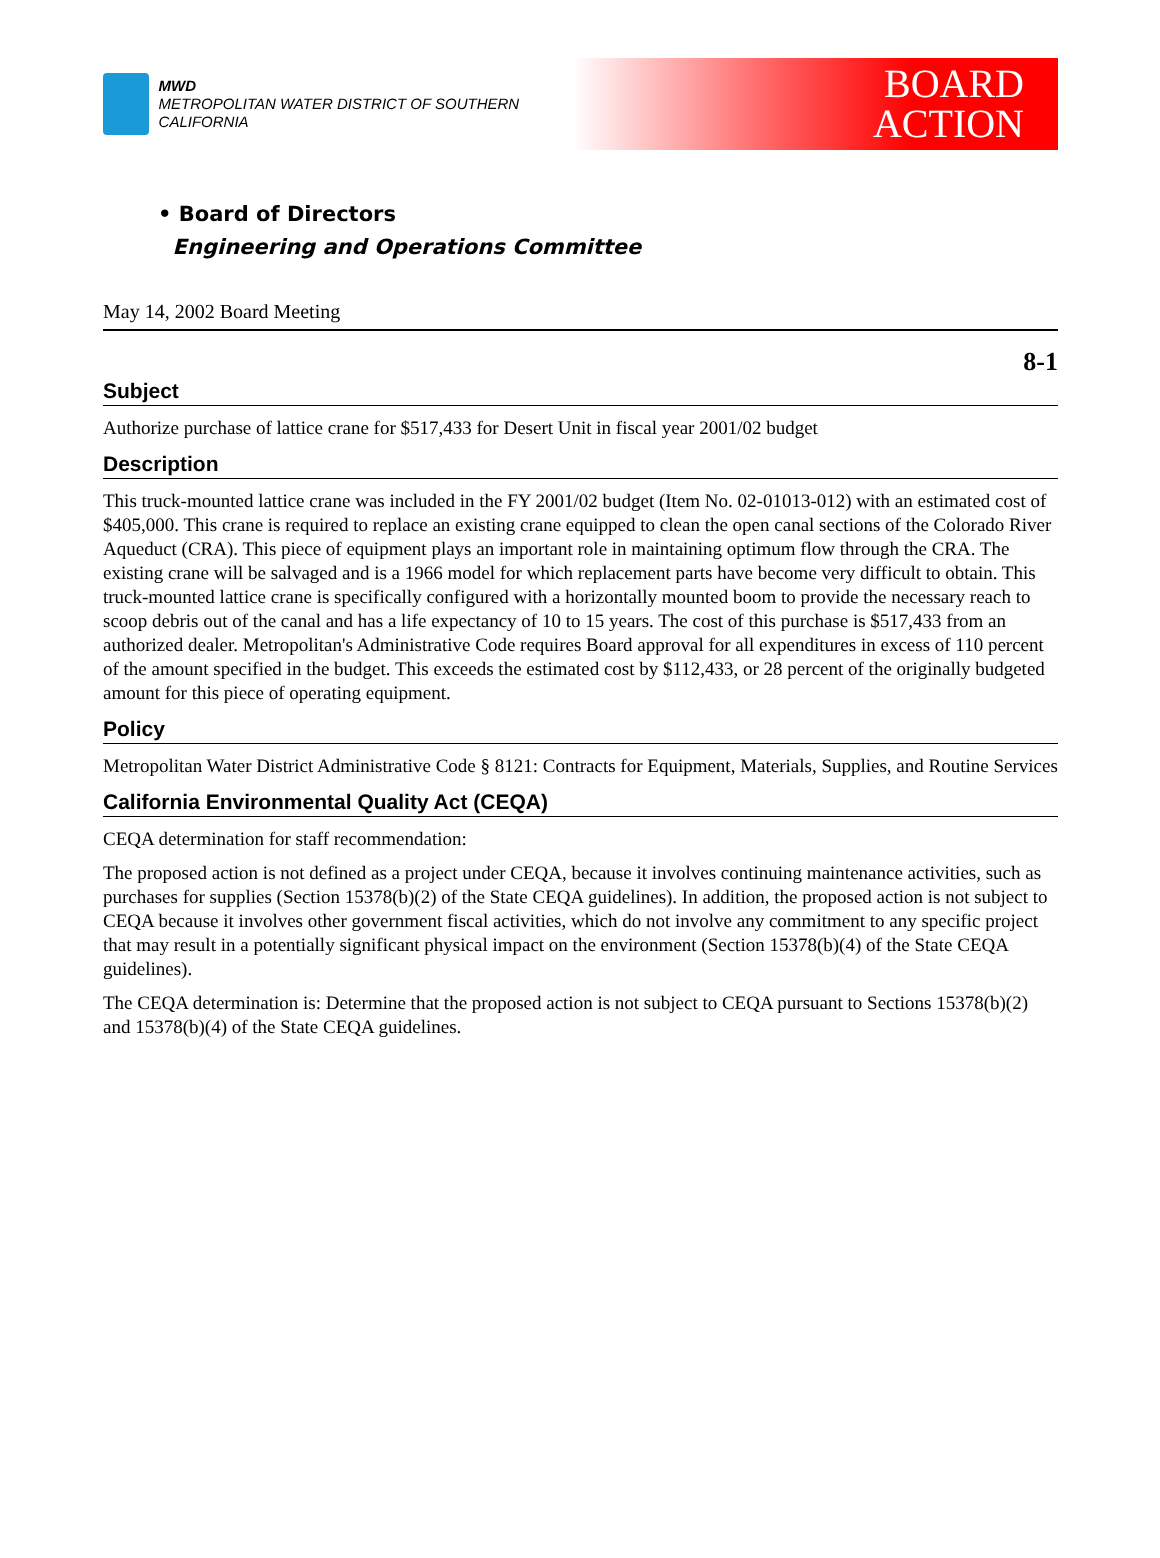MWD
METROPOLITAN WATER DISTRICT OF SOUTHERN CALIFORNIA
BOARD
ACTION
• Board of Directors
Engineering and Operations Committee
May 14, 2002 Board Meeting
8-1
Subject
Authorize purchase of lattice crane for $517,433 for Desert Unit in fiscal year 2001/02 budget
Description
This truck-mounted lattice crane was included in the FY 2001/02 budget (Item No. 02-01013-012) with an estimated cost of $405,000. This crane is required to replace an existing crane equipped to clean the open canal sections of the Colorado River Aqueduct (CRA). This piece of equipment plays an important role in maintaining optimum flow through the CRA. The existing crane will be salvaged and is a 1966 model for which replacement parts have become very difficult to obtain. This truck-mounted lattice crane is specifically configured with a horizontally mounted boom to provide the necessary reach to scoop debris out of the canal and has a life expectancy of 10 to 15 years. The cost of this purchase is $517,433 from an authorized dealer. Metropolitan's Administrative Code requires Board approval for all expenditures in excess of 110 percent of the amount specified in the budget. This exceeds the estimated cost by $112,433, or 28 percent of the originally budgeted amount for this piece of operating equipment.
Policy
Metropolitan Water District Administrative Code § 8121: Contracts for Equipment, Materials, Supplies, and Routine Services
California Environmental Quality Act (CEQA)
CEQA determination for staff recommendation:
The proposed action is not defined as a project under CEQA, because it involves continuing maintenance activities, such as purchases for supplies (Section 15378(b)(2) of the State CEQA guidelines). In addition, the proposed action is not subject to CEQA because it involves other government fiscal activities, which do not involve any commitment to any specific project that may result in a potentially significant physical impact on the environment (Section 15378(b)(4) of the State CEQA guidelines).
The CEQA determination is: Determine that the proposed action is not subject to CEQA pursuant to Sections 15378(b)(2) and 15378(b)(4) of the State CEQA guidelines.